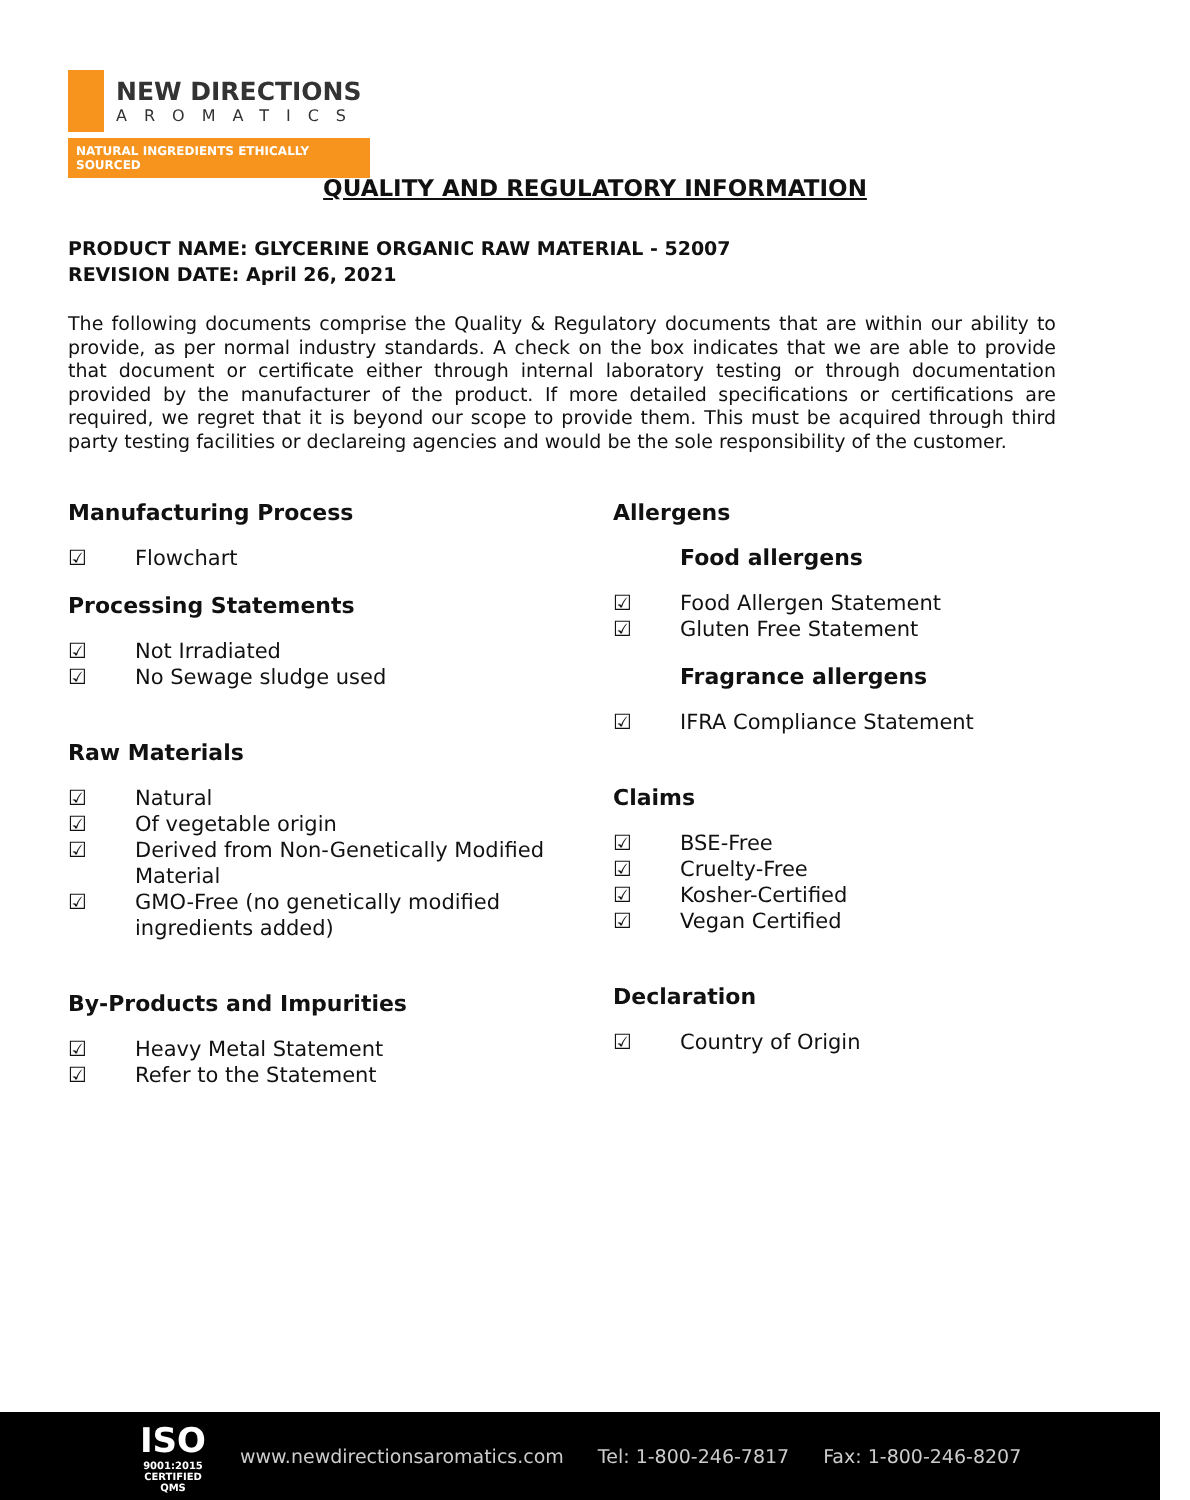NEW DIRECTIONS
AROMATICS
NATURAL INGREDIENTS ETHICALLY SOURCED
QUALITY AND REGULATORY INFORMATION
PRODUCT NAME: GLYCERINE ORGANIC RAW MATERIAL - 52007
REVISION DATE: April 26, 2021
The following documents comprise the Quality & Regulatory documents that are within our ability to provide, as per normal industry standards. A check on the box indicates that we are able to provide that document or certificate either through internal laboratory testing or through documentation provided by the manufacturer of the product. If more detailed specifications or certifications are required, we regret that it is beyond our scope to provide them. This must be acquired through third party testing facilities or declareing agencies and would be the sole responsibility of the customer.
Manufacturing Process
☑ Flowchart
Processing Statements
☑ Not Irradiated
☑ No Sewage sludge used
Raw Materials
☑ Natural
☑ Of vegetable origin
☑ Derived from Non-Genetically Modified Material
☑ GMO-Free (no genetically modified ingredients added)
By-Products and Impurities
☑ Heavy Metal Statement
☑ Refer to the Statement
Allergens
Food allergens
☑ Food Allergen Statement
☑ Gluten Free Statement
Fragrance allergens
☑ IFRA Compliance Statement
Claims
☑ BSE-Free
☑ Cruelty-Free
☑ Kosher-Certified
☑ Vegan Certified
Declaration
☑ Country of Origin
www.newdirectionsaromatics.com Tel: 1-800-246-7817 Fax: 1-800-246-8207
ISO
9001:2015
CERTIFIED QMS